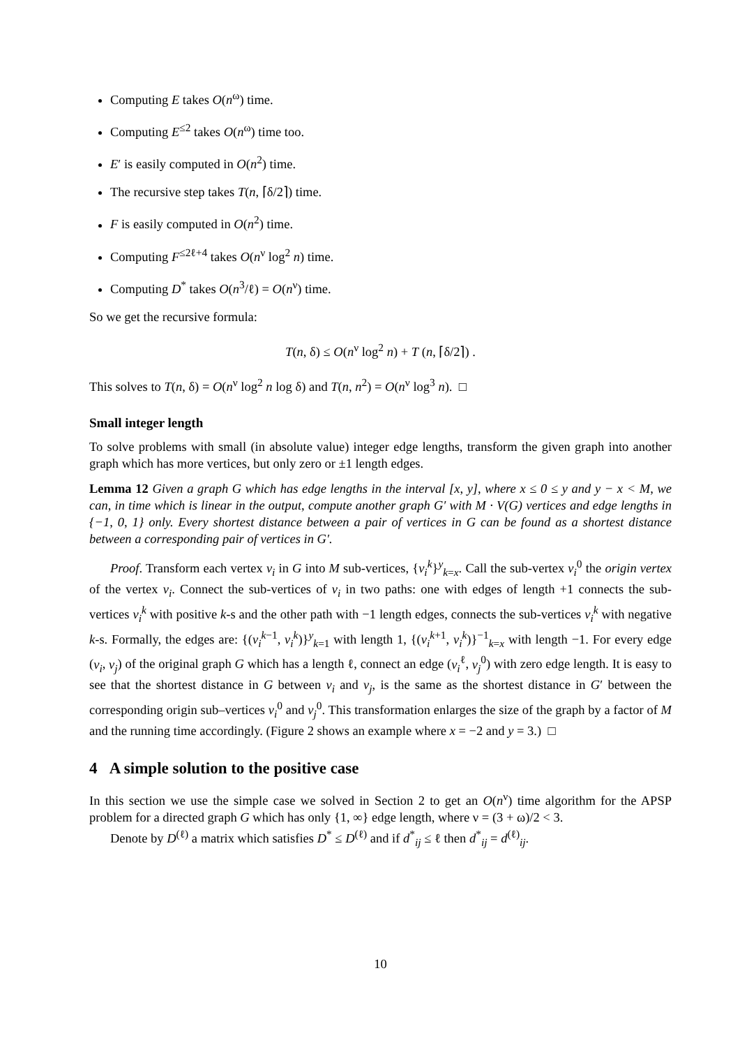Computing E takes O(n<sup>ω</sup>) time.
Computing E<sup>≤2</sup> takes O(n<sup>ω</sup>) time too.
E′ is easily computed in O(n<sup>2</sup>) time.
The recursive step takes T(n, ⌈δ/2⌉) time.
F is easily computed in O(n<sup>2</sup>) time.
Computing F<sup>≤2ℓ+4</sup> takes O(n<sup>ν</sup> log<sup>2</sup> n) time.
Computing D<sup>*</sup> takes O(n<sup>3</sup>/ℓ) = O(n<sup>ν</sup>) time.
So we get the recursive formula:
T(n, δ) ≤ O(n<sup>ν</sup> log<sup>2</sup> n) + T (n, ⌈δ/2⌉) .
This solves to T(n, δ) = O(n<sup>ν</sup> log<sup>2</sup> n log δ) and T(n, n<sup>2</sup>) = O(n<sup>ν</sup> log<sup>3</sup> n). □
Small integer length
To solve problems with small (in absolute value) integer edge lengths, transform the given graph into another graph which has more vertices, but only zero or ±1 length edges.
Lemma 12 Given a graph G which has edge lengths in the interval [x, y], where x ≤ 0 ≤ y and y − x < M, we can, in time which is linear in the output, compute another graph G′ with M · V(G) vertices and edge lengths in {−1, 0, 1} only. Every shortest distance between a pair of vertices in G can be found as a shortest distance between a corresponding pair of vertices in G′.
Proof. Transform each vertex v<sub>i</sub> in G into M sub-vertices, {v<sub>i</sub><sup>k</sup>}<sup>y</sup><sub>k=x</sub>. Call the sub-vertex v<sub>i</sub><sup>0</sup> the origin vertex of the vertex v<sub>i</sub>. Connect the sub-vertices of v<sub>i</sub> in two paths: one with edges of length +1 connects the sub-vertices v<sub>i</sub><sup>k</sup> with positive k-s and the other path with −1 length edges, connects the sub-vertices v<sub>i</sub><sup>k</sup> with negative k-s. Formally, the edges are: {(v<sub>i</sub><sup>k−1</sup>, v<sub>i</sub><sup>k</sup>)}<sup>y</sup><sub>k=1</sub> with length 1, {(v<sub>i</sub><sup>k+1</sup>, v<sub>i</sub><sup>k</sup>)}<sup>−1</sup><sub>k=x</sub> with length −1. For every edge (v<sub>i</sub>, v<sub>j</sub>) of the original graph G which has a length ℓ, connect an edge (v<sub>i</sub><sup>ℓ</sup>, v<sub>j</sub><sup>0</sup>) with zero edge length. It is easy to see that the shortest distance in G between v<sub>i</sub> and v<sub>j</sub>, is the same as the shortest distance in G′ between the corresponding origin sub–vertices v<sub>i</sub><sup>0</sup> and v<sub>j</sub><sup>0</sup>. This transformation enlarges the size of the graph by a factor of M and the running time accordingly. (Figure 2 shows an example where x = −2 and y = 3.) □
4 A simple solution to the positive case
In this section we use the simple case we solved in Section 2 to get an O(n<sup>ν</sup>) time algorithm for the APSP problem for a directed graph G which has only {1, ∞} edge length, where ν = (3 + ω)/2 < 3.
Denote by D<sup>(ℓ)</sup> a matrix which satisfies D<sup>*</sup> ≤ D<sup>(ℓ)</sup> and if d<sup>*</sup><sub>ij</sub> ≤ ℓ then d<sup>*</sup><sub>ij</sub> = d<sup>(ℓ)</sup><sub>ij</sub>.
10